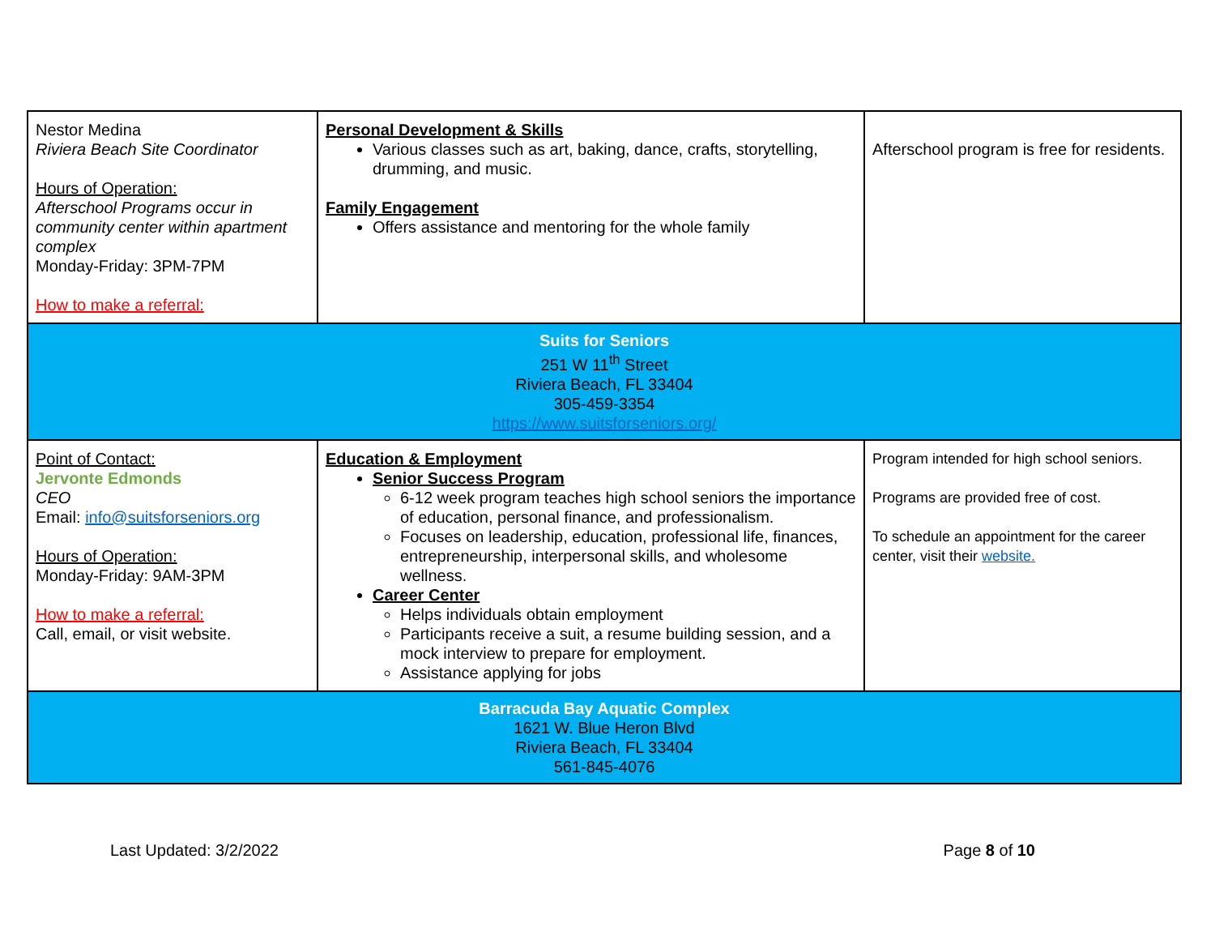| Nestor Medina Riviera Beach Site Coordinator Hours of Operation: Afterschool Programs occur in community center within apartment complex Monday-Friday: 3PM-7PM How to make a referral: | Personal Development & Skills Various classes such as art, baking, dance, crafts, storytelling, drumming, and music. Family Engagement Offers assistance and mentoring for the whole family | Afterschool program is free for residents. |
| Suits for Seniors 251 W 11<sup>th</sup> Street Riviera Beach, FL 33404 305-459-3354 https://www.suitsforseniors.org/ | | |
| Point of Contact: Jervonte Edmonds CEO Email: info@suitsforseniors.org Hours of Operation: Monday-Friday: 9AM-3PM How to make a referral: Call, email, or visit website. | Education & Employment Senior Success Program 6-12 week program teaches high school seniors the importance of education, personal finance, and professionalism. Focuses on leadership, education, professional life, finances, entrepreneurship, interpersonal skills, and wholesome wellness. Career Center Helps individuals obtain employment Participants receive a suit, a resume building session, and a mock interview to prepare for employment. Assistance applying for jobs | Program intended for high school seniors. Programs are provided free of cost. To schedule an appointment for the career center, visit their website. |
| Barracuda Bay Aquatic Complex 1621 W. Blue Heron Blvd Riviera Beach, FL 33404 561-845-4076 | | |
Last Updated: 3/2/2022 Page 8 of 10